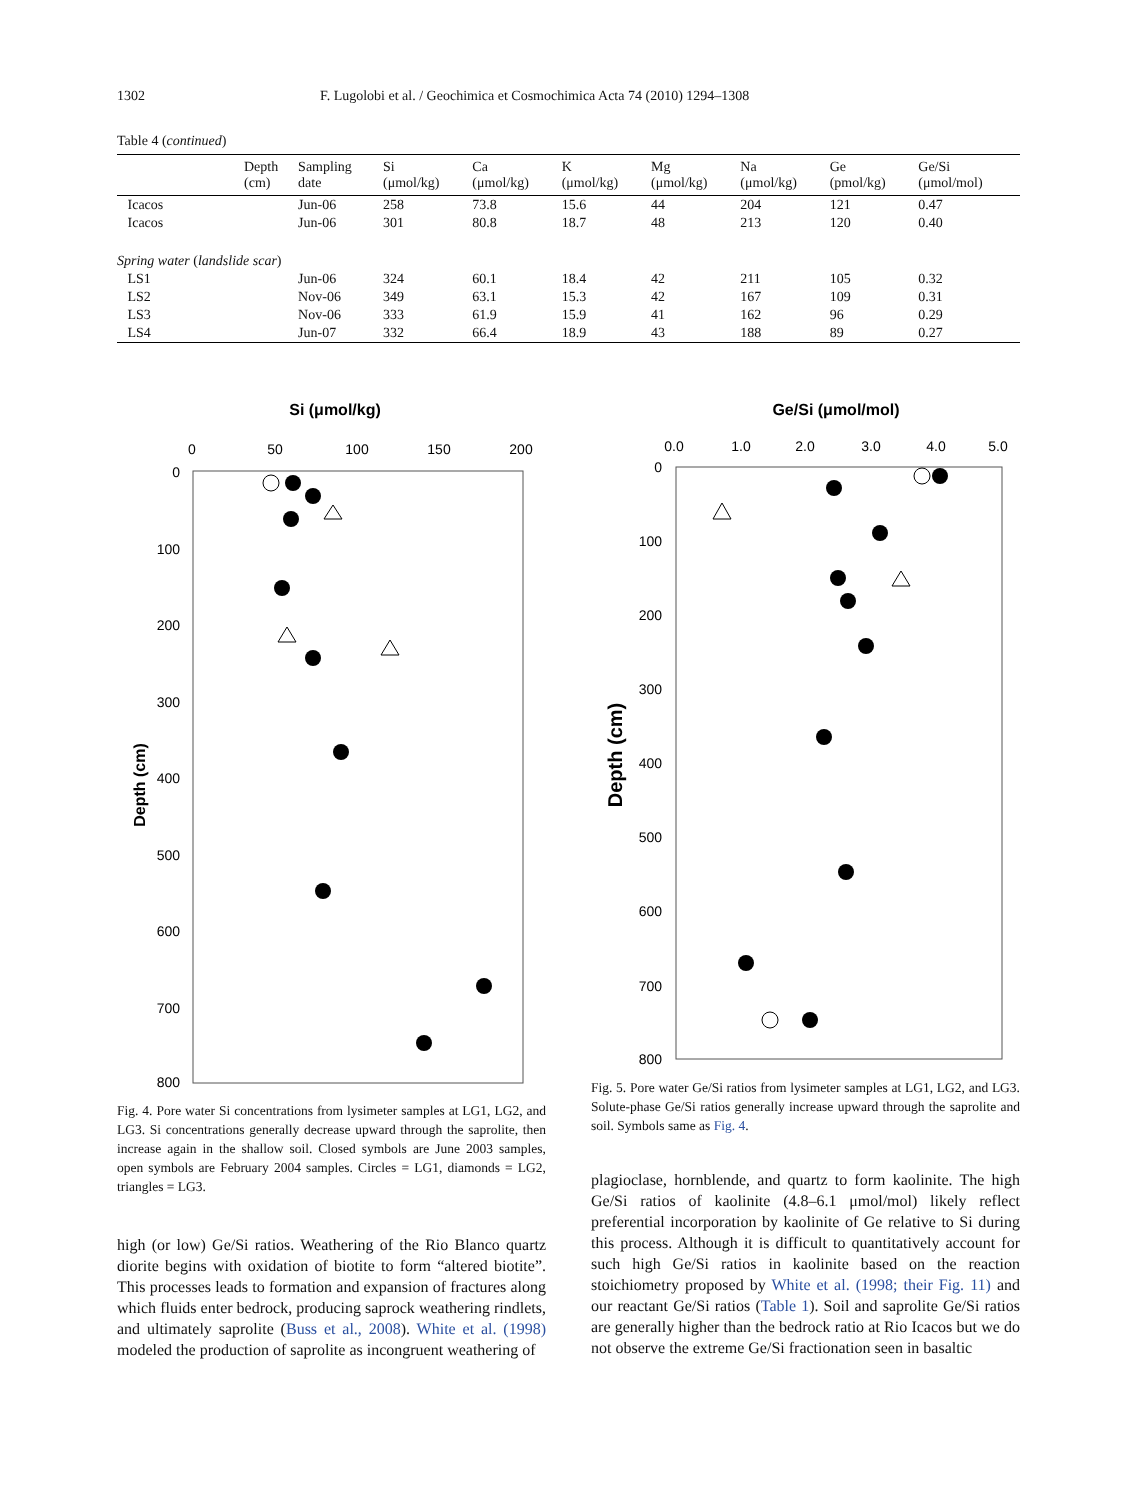1302 F. Lugolobi et al. / Geochimica et Cosmochimica Acta 74 (2010) 1294–1308
Table 4 (continued)
| | Depth (cm) | Sampling date | Si (μmol/kg) | Ca (μmol/kg) | K (μmol/kg) | Mg (μmol/kg) | Na (μmol/kg) | Ge (pmol/kg) | Ge/Si (μmol/mol) |
| --- | --- | --- | --- | --- | --- | --- | --- | --- | --- |
| Icacos | | Jun-06 | 258 | 73.8 | 15.6 | 44 | 204 | 121 | 0.47 |
| Icacos | | Jun-06 | 301 | 80.8 | 18.7 | 48 | 213 | 120 | 0.40 |
| Spring water ( landslide scar ) | | | | | | | | | |
| LS1 | | Jun-06 | 324 | 60.1 | 18.4 | 42 | 211 | 105 | 0.32 |
| LS2 | | Nov-06 | 349 | 63.1 | 15.3 | 42 | 167 | 109 | 0.31 |
| LS3 | | Nov-06 | 333 | 61.9 | 15.9 | 41 | 162 | 96 | 0.29 |
| LS4 | | Jun-07 | 332 | 66.4 | 18.9 | 43 | 188 | 89 | 0.27 |
Si (μmol/kg)
0
50
100
150
200
0
100
200
300
400
500
600
700
800
Depth (cm)
Fig. 4. Pore water Si concentrations from lysimeter samples at LG1, LG2, and LG3. Si concentrations generally decrease upward through the saprolite, then increase again in the shallow soil. Closed symbols are June 2003 samples, open symbols are February 2004 samples. Circles = LG1, diamonds = LG2, triangles = LG3.
Ge/Si (μmol/mol)
0.0
1.0
2.0
3.0
4.0
5.0
0
100
200
300
400
500
600
700
800
Depth (cm)
Fig. 5. Pore water Ge/Si ratios from lysimeter samples at LG1, LG2, and LG3. Solute-phase Ge/Si ratios generally increase upward through the saprolite and soil. Symbols same as Fig. 4.
high (or low) Ge/Si ratios. Weathering of the Rio Blanco quartz diorite begins with oxidation of biotite to form “altered biotite”. This processes leads to formation and expansion of fractures along which fluids enter bedrock, producing saprock weathering rindlets, and ultimately saprolite (Buss et al., 2008). White et al. (1998) modeled the production of saprolite as incongruent weathering of
plagioclase, hornblende, and quartz to form kaolinite. The high Ge/Si ratios of kaolinite (4.8–6.1 μmol/mol) likely reflect preferential incorporation by kaolinite of Ge relative to Si during this process. Although it is difficult to quantitatively account for such high Ge/Si ratios in kaolinite based on the reaction stoichiometry proposed by White et al. (1998; their Fig. 11) and our reactant Ge/Si ratios (Table 1). Soil and saprolite Ge/Si ratios are generally higher than the bedrock ratio at Rio Icacos but we do not observe the extreme Ge/Si fractionation seen in basaltic